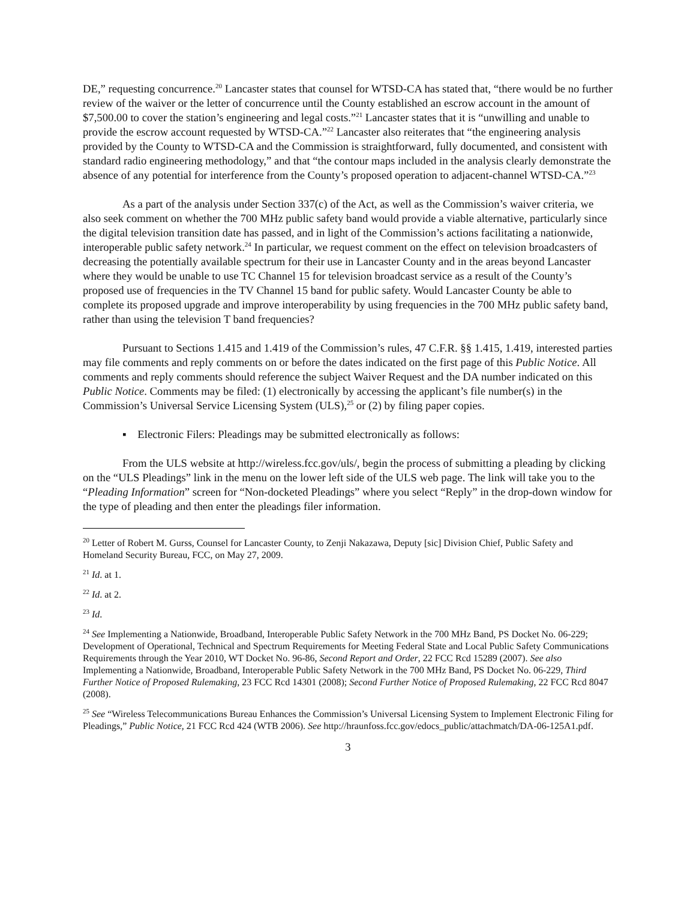DE,” requesting concurrence.<sup>20</sup> Lancaster states that counsel for WTSD-CA has stated that, “there would be no further review of the waiver or the letter of concurrence until the County established an escrow account in the amount of $7,500.00 to cover the station’s engineering and legal costs.”<sup>21</sup> Lancaster states that it is “unwilling and unable to provide the escrow account requested by WTSD-CA.”<sup>22</sup> Lancaster also reiterates that “the engineering analysis provided by the County to WTSD-CA and the Commission is straightforward, fully documented, and consistent with standard radio engineering methodology,” and that “the contour maps included in the analysis clearly demonstrate the absence of any potential for interference from the County’s proposed operation to adjacent-channel WTSD-CA.”<sup>23</sup>
As a part of the analysis under Section 337(c) of the Act, as well as the Commission’s waiver criteria, we also seek comment on whether the 700 MHz public safety band would provide a viable alternative, particularly since the digital television transition date has passed, and in light of the Commission’s actions facilitating a nationwide, interoperable public safety network.<sup>24</sup> In particular, we request comment on the effect on television broadcasters of decreasing the potentially available spectrum for their use in Lancaster County and in the areas beyond Lancaster where they would be unable to use TC Channel 15 for television broadcast service as a result of the County’s proposed use of frequencies in the TV Channel 15 band for public safety. Would Lancaster County be able to complete its proposed upgrade and improve interoperability by using frequencies in the 700 MHz public safety band, rather than using the television T band frequencies?
Pursuant to Sections 1.415 and 1.419 of the Commission’s rules, 47 C.F.R. §§ 1.415, 1.419, interested parties may file comments and reply comments on or before the dates indicated on the first page of this Public Notice. All comments and reply comments should reference the subject Waiver Request and the DA number indicated on this Public Notice. Comments may be filed: (1) electronically by accessing the applicant’s file number(s) in the Commission’s Universal Service Licensing System (ULS),<sup>25</sup> or (2) by filing paper copies.
▪ Electronic Filers: Pleadings may be submitted electronically as follows:
From the ULS website at http://wireless.fcc.gov/uls/, begin the process of submitting a pleading by clicking on the “ULS Pleadings” link in the menu on the lower left side of the ULS web page. The link will take you to the “Pleading Information” screen for “Non-docketed Pleadings” where you select “Reply” in the drop-down window for the type of pleading and then enter the pleadings filer information.
<sup>20</sup> Letter of Robert M. Gurss, Counsel for Lancaster County, to Zenji Nakazawa, Deputy [sic] Division Chief, Public Safety and Homeland Security Bureau, FCC, on May 27, 2009.
<sup>21</sup> Id. at 1.
<sup>22</sup> Id. at 2.
<sup>23</sup> Id.
<sup>24</sup> See Implementing a Nationwide, Broadband, Interoperable Public Safety Network in the 700 MHz Band, PS Docket No. 06-229; Development of Operational, Technical and Spectrum Requirements for Meeting Federal State and Local Public Safety Communications Requirements through the Year 2010, WT Docket No. 96-86, Second Report and Order, 22 FCC Rcd 15289 (2007). See also Implementing a Nationwide, Broadband, Interoperable Public Safety Network in the 700 MHz Band, PS Docket No. 06-229, Third Further Notice of Proposed Rulemaking, 23 FCC Rcd 14301 (2008); Second Further Notice of Proposed Rulemaking, 22 FCC Rcd 8047 (2008).
<sup>25</sup> See “Wireless Telecommunications Bureau Enhances the Commission’s Universal Licensing System to Implement Electronic Filing for Pleadings,” Public Notice, 21 FCC Rcd 424 (WTB 2006). See http://hraunfoss.fcc.gov/edocs_public/attachmatch/DA-06-125A1.pdf.
3